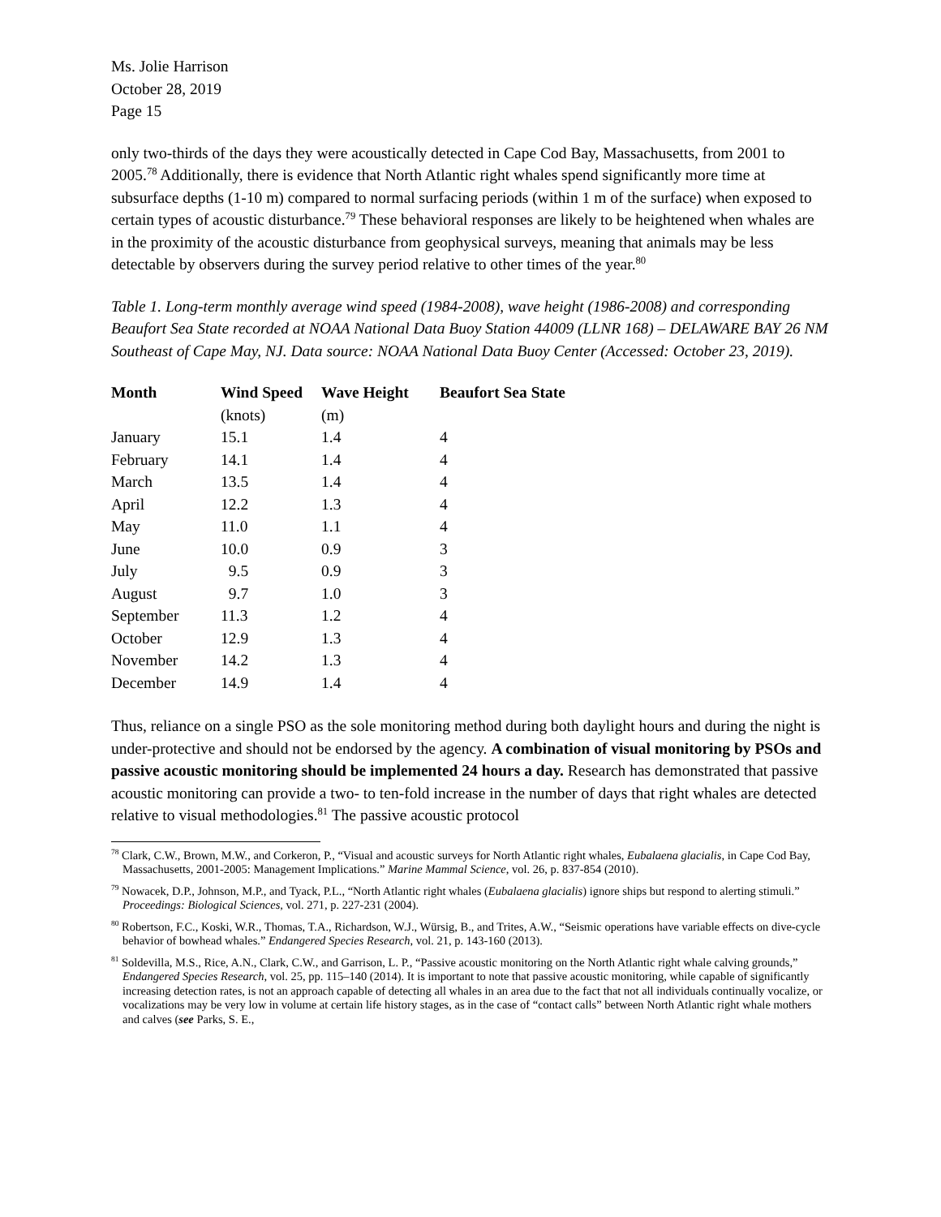Ms. Jolie Harrison
October 28, 2019
Page 15
only two-thirds of the days they were acoustically detected in Cape Cod Bay, Massachusetts, from 2001 to 2005.<sup>78</sup> Additionally, there is evidence that North Atlantic right whales spend significantly more time at subsurface depths (1-10 m) compared to normal surfacing periods (within 1 m of the surface) when exposed to certain types of acoustic disturbance.<sup>79</sup> These behavioral responses are likely to be heightened when whales are in the proximity of the acoustic disturbance from geophysical surveys, meaning that animals may be less detectable by observers during the survey period relative to other times of the year.<sup>80</sup>
Table 1. Long-term monthly average wind speed (1984-2008), wave height (1986-2008) and corresponding Beaufort Sea State recorded at NOAA National Data Buoy Station 44009 (LLNR 168) – DELAWARE BAY 26 NM Southeast of Cape May, NJ. Data source: NOAA National Data Buoy Center (Accessed: October 23, 2019).
| Month | Wind Speed | Wave Height | Beaufort Sea State |
| --- | --- | --- | --- |
| | (knots) | (m) | |
| January | 15.1 | 1.4 | 4 |
| February | 14.1 | 1.4 | 4 |
| March | 13.5 | 1.4 | 4 |
| April | 12.2 | 1.3 | 4 |
| May | 11.0 | 1.1 | 4 |
| June | 10.0 | 0.9 | 3 |
| July | 9.5 | 0.9 | 3 |
| August | 9.7 | 1.0 | 3 |
| September | 11.3 | 1.2 | 4 |
| October | 12.9 | 1.3 | 4 |
| November | 14.2 | 1.3 | 4 |
| December | 14.9 | 1.4 | 4 |
Thus, reliance on a single PSO as the sole monitoring method during both daylight hours and during the night is under-protective and should not be endorsed by the agency. A combination of visual monitoring by PSOs and passive acoustic monitoring should be implemented 24 hours a day. Research has demonstrated that passive acoustic monitoring can provide a two- to ten-fold increase in the number of days that right whales are detected relative to visual methodologies.<sup>81</sup> The passive acoustic protocol
<sup>78</sup> Clark, C.W., Brown, M.W., and Corkeron, P., “Visual and acoustic surveys for North Atlantic right whales, Eubalaena glacialis, in Cape Cod Bay, Massachusetts, 2001-2005: Management Implications.” Marine Mammal Science, vol. 26, p. 837-854 (2010).
<sup>79</sup> Nowacek, D.P., Johnson, M.P., and Tyack, P.L., “North Atlantic right whales (Eubalaena glacialis) ignore ships but respond to alerting stimuli.” Proceedings: Biological Sciences, vol. 271, p. 227-231 (2004).
<sup>80</sup> Robertson, F.C., Koski, W.R., Thomas, T.A., Richardson, W.J., Würsig, B., and Trites, A.W., “Seismic operations have variable effects on dive-cycle behavior of bowhead whales.” Endangered Species Research, vol. 21, p. 143-160 (2013).
<sup>81</sup> Soldevilla, M.S., Rice, A.N., Clark, C.W., and Garrison, L. P., “Passive acoustic monitoring on the North Atlantic right whale calving grounds,” Endangered Species Research, vol. 25, pp. 115–140 (2014). It is important to note that passive acoustic monitoring, while capable of significantly increasing detection rates, is not an approach capable of detecting all whales in an area due to the fact that not all individuals continually vocalize, or vocalizations may be very low in volume at certain life history stages, as in the case of “contact calls” between North Atlantic right whale mothers and calves (see Parks, S. E.,